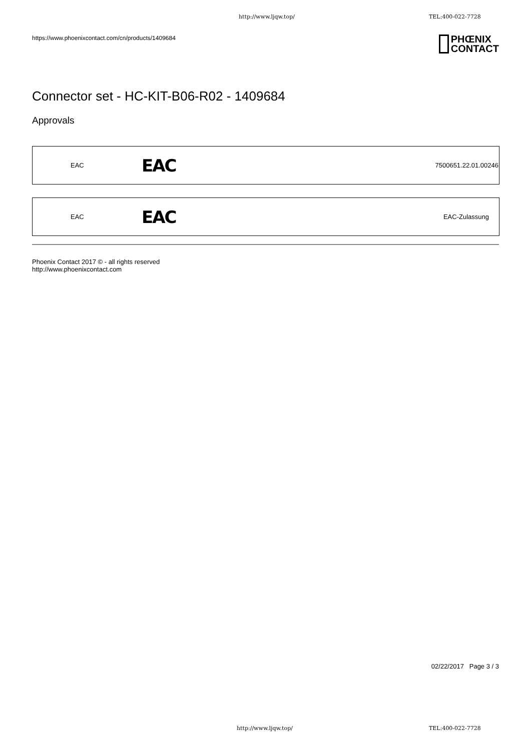http://www.ljqw.top/ TEL:400-022-7728
https://www.phoenixcontact.com/cn/products/1409684
PHŒNIX
CONTACT
Connector set - HC-KIT-B06-R02 - 1409684
Approvals
| EAC | EAC | 7500651.22.01.00246 |
| EAC | EAC | EAC-Zulassung |
Phoenix Contact 2017 © - all rights reserved
http://www.phoenixcontact.com
02/22/2017 Page 3 / 3
http://www.ljqw.top/ TEL:400-022-7728